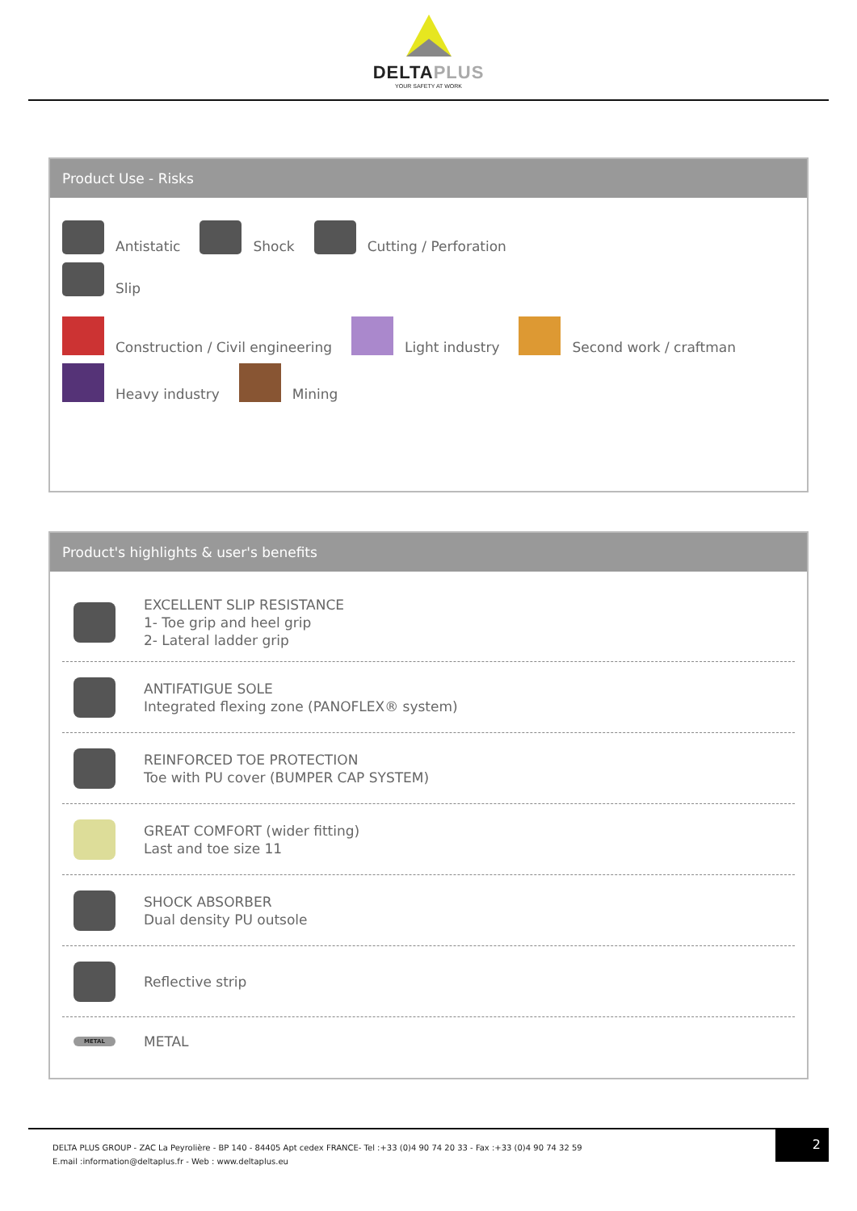DELTAPLUS
YOUR SAFETY AT WORK
Product Use - Risks
Antistatic Shock Cutting / Perforation
Slip
Construction / Civil engineering Light industry Second work / craftman
Heavy industry Mining
Product's highlights & user's benefits
EXCELLENT SLIP RESISTANCE
1- Toe grip and heel grip
2- Lateral ladder grip
ANTIFATIGUE SOLE
Integrated flexing zone (PANOFLEX® system)
REINFORCED TOE PROTECTION
Toe with PU cover (BUMPER CAP SYSTEM)
GREAT COMFORT (wider fitting)
Last and toe size 11
SHOCK ABSORBER
Dual density PU outsole
Reflective strip
METAL
METAL
DELTA PLUS GROUP - ZAC La Peyrolière - BP 140 - 84405 Apt cedex FRANCE- Tel :+33 (0)4 90 74 20 33 - Fax :+33 (0)4 90 74 32 59
E.mail :information@deltaplus.fr - Web : www.deltaplus.eu
2